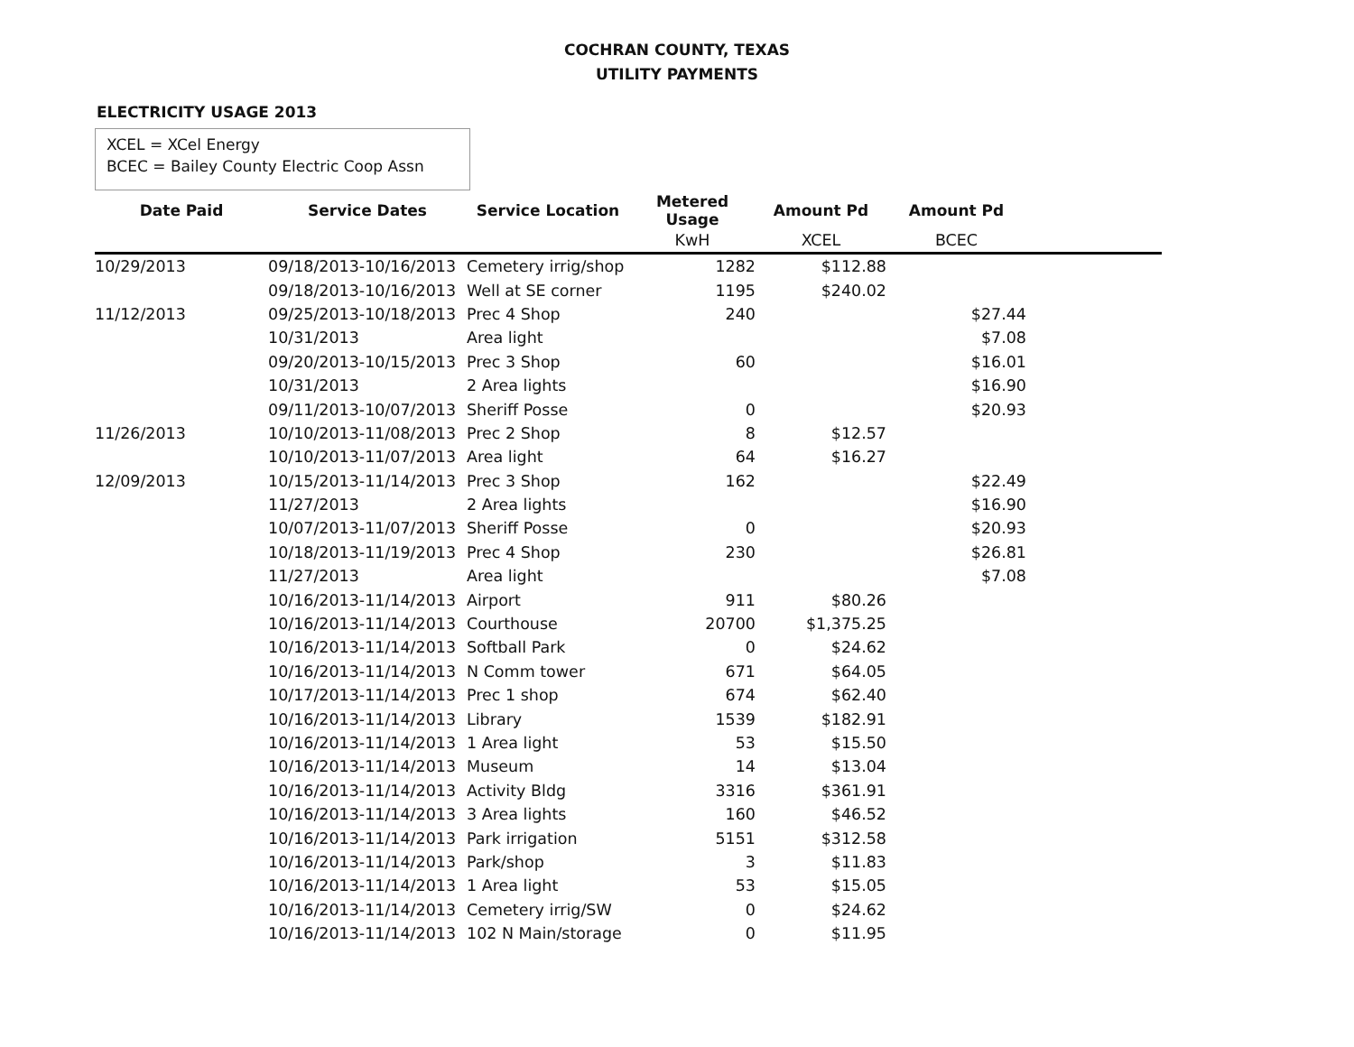COCHRAN COUNTY, TEXAS
UTILITY PAYMENTS
ELECTRICITY USAGE 2013
XCEL = XCel Energy
BCEC = Bailey County Electric Coop Assn
| Date Paid | Service Dates | Service Location | Metered Usage | Amount Pd | Amount Pd | |
| --- | --- | --- | --- | --- | --- | --- |
| | | | KwH | XCEL | BCEC | |
| 10/29/2013 | 09/18/2013-10/16/2013 | Cemetery irrig/shop | 1282 | $112.88 | | |
| | 09/18/2013-10/16/2013 | Well at SE corner | 1195 | $240.02 | | |
| 11/12/2013 | 09/25/2013-10/18/2013 | Prec 4 Shop | 240 | | $27.44 | |
| | 10/31/2013 | Area light | | | $7.08 | |
| | 09/20/2013-10/15/2013 | Prec 3 Shop | 60 | | $16.01 | |
| | 10/31/2013 | 2 Area lights | | | $16.90 | |
| | 09/11/2013-10/07/2013 | Sheriff Posse | 0 | | $20.93 | |
| 11/26/2013 | 10/10/2013-11/08/2013 | Prec 2 Shop | 8 | $12.57 | | |
| | 10/10/2013-11/07/2013 | Area light | 64 | $16.27 | | |
| 12/09/2013 | 10/15/2013-11/14/2013 | Prec 3 Shop | 162 | | $22.49 | |
| | 11/27/2013 | 2 Area lights | | | $16.90 | |
| | 10/07/2013-11/07/2013 | Sheriff Posse | 0 | | $20.93 | |
| | 10/18/2013-11/19/2013 | Prec 4 Shop | 230 | | $26.81 | |
| | 11/27/2013 | Area light | | | $7.08 | |
| | 10/16/2013-11/14/2013 | Airport | 911 | $80.26 | | |
| | 10/16/2013-11/14/2013 | Courthouse | 20700 | $1,375.25 | | |
| | 10/16/2013-11/14/2013 | Softball Park | 0 | $24.62 | | |
| | 10/16/2013-11/14/2013 | N Comm tower | 671 | $64.05 | | |
| | 10/17/2013-11/14/2013 | Prec 1 shop | 674 | $62.40 | | |
| | 10/16/2013-11/14/2013 | Library | 1539 | $182.91 | | |
| | 10/16/2013-11/14/2013 | 1 Area light | 53 | $15.50 | | |
| | 10/16/2013-11/14/2013 | Museum | 14 | $13.04 | | |
| | 10/16/2013-11/14/2013 | Activity Bldg | 3316 | $361.91 | | |
| | 10/16/2013-11/14/2013 | 3 Area lights | 160 | $46.52 | | |
| | 10/16/2013-11/14/2013 | Park irrigation | 5151 | $312.58 | | |
| | 10/16/2013-11/14/2013 | Park/shop | 3 | $11.83 | | |
| | 10/16/2013-11/14/2013 | 1 Area light | 53 | $15.05 | | |
| | 10/16/2013-11/14/2013 | Cemetery irrig/SW | 0 | $24.62 | | |
| | 10/16/2013-11/14/2013 | 102 N Main/storage | 0 | $11.95 | | |